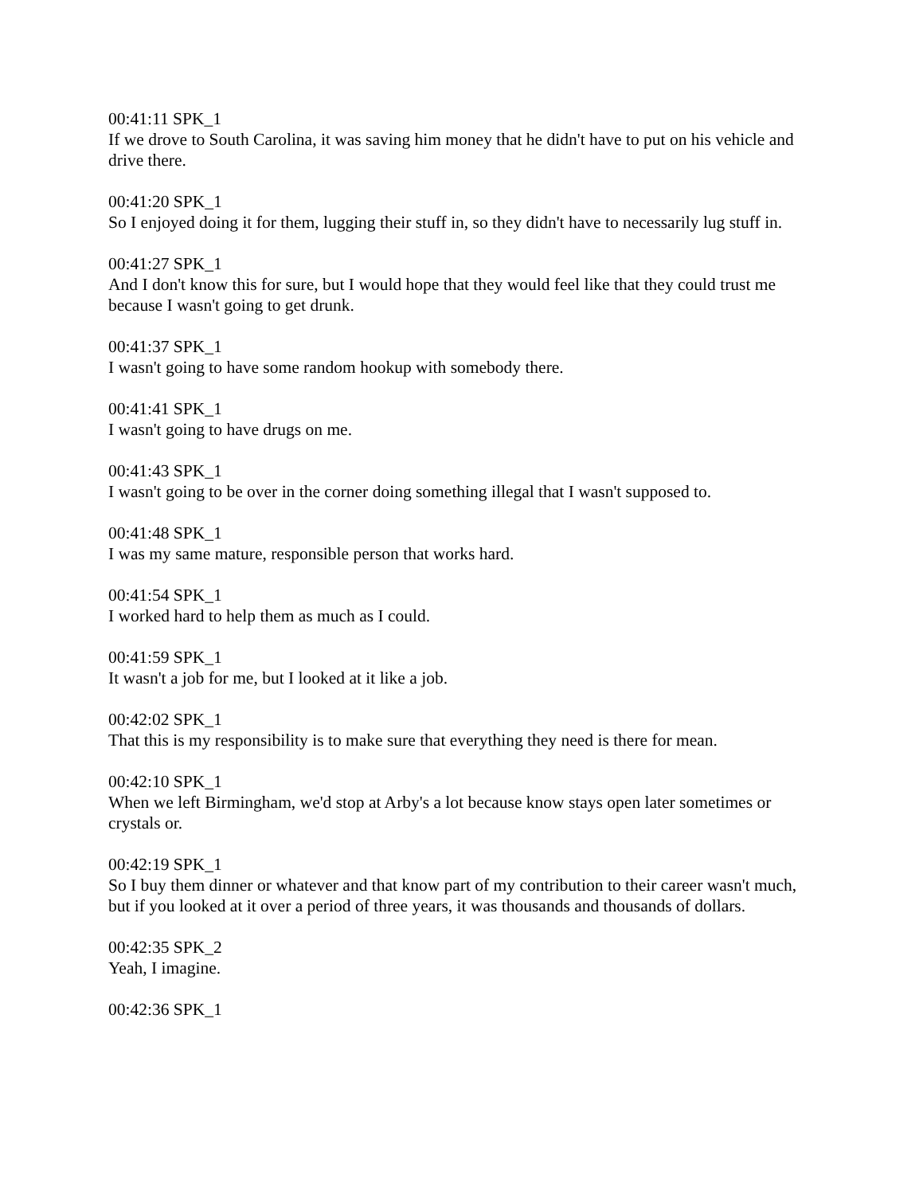00:41:11 SPK_1
If we drove to South Carolina, it was saving him money that he didn't have to put on his vehicle and drive there.
00:41:20 SPK_1
So I enjoyed doing it for them, lugging their stuff in, so they didn't have to necessarily lug stuff in.
00:41:27 SPK_1
And I don't know this for sure, but I would hope that they would feel like that they could trust me because I wasn't going to get drunk.
00:41:37 SPK_1
I wasn't going to have some random hookup with somebody there.
00:41:41 SPK_1
I wasn't going to have drugs on me.
00:41:43 SPK_1
I wasn't going to be over in the corner doing something illegal that I wasn't supposed to.
00:41:48 SPK_1
I was my same mature, responsible person that works hard.
00:41:54 SPK_1
I worked hard to help them as much as I could.
00:41:59 SPK_1
It wasn't a job for me, but I looked at it like a job.
00:42:02 SPK_1
That this is my responsibility is to make sure that everything they need is there for mean.
00:42:10 SPK_1
When we left Birmingham, we'd stop at Arby's a lot because know stays open later sometimes or crystals or.
00:42:19 SPK_1
So I buy them dinner or whatever and that know part of my contribution to their career wasn't much, but if you looked at it over a period of three years, it was thousands and thousands of dollars.
00:42:35 SPK_2
Yeah, I imagine.
00:42:36 SPK_1